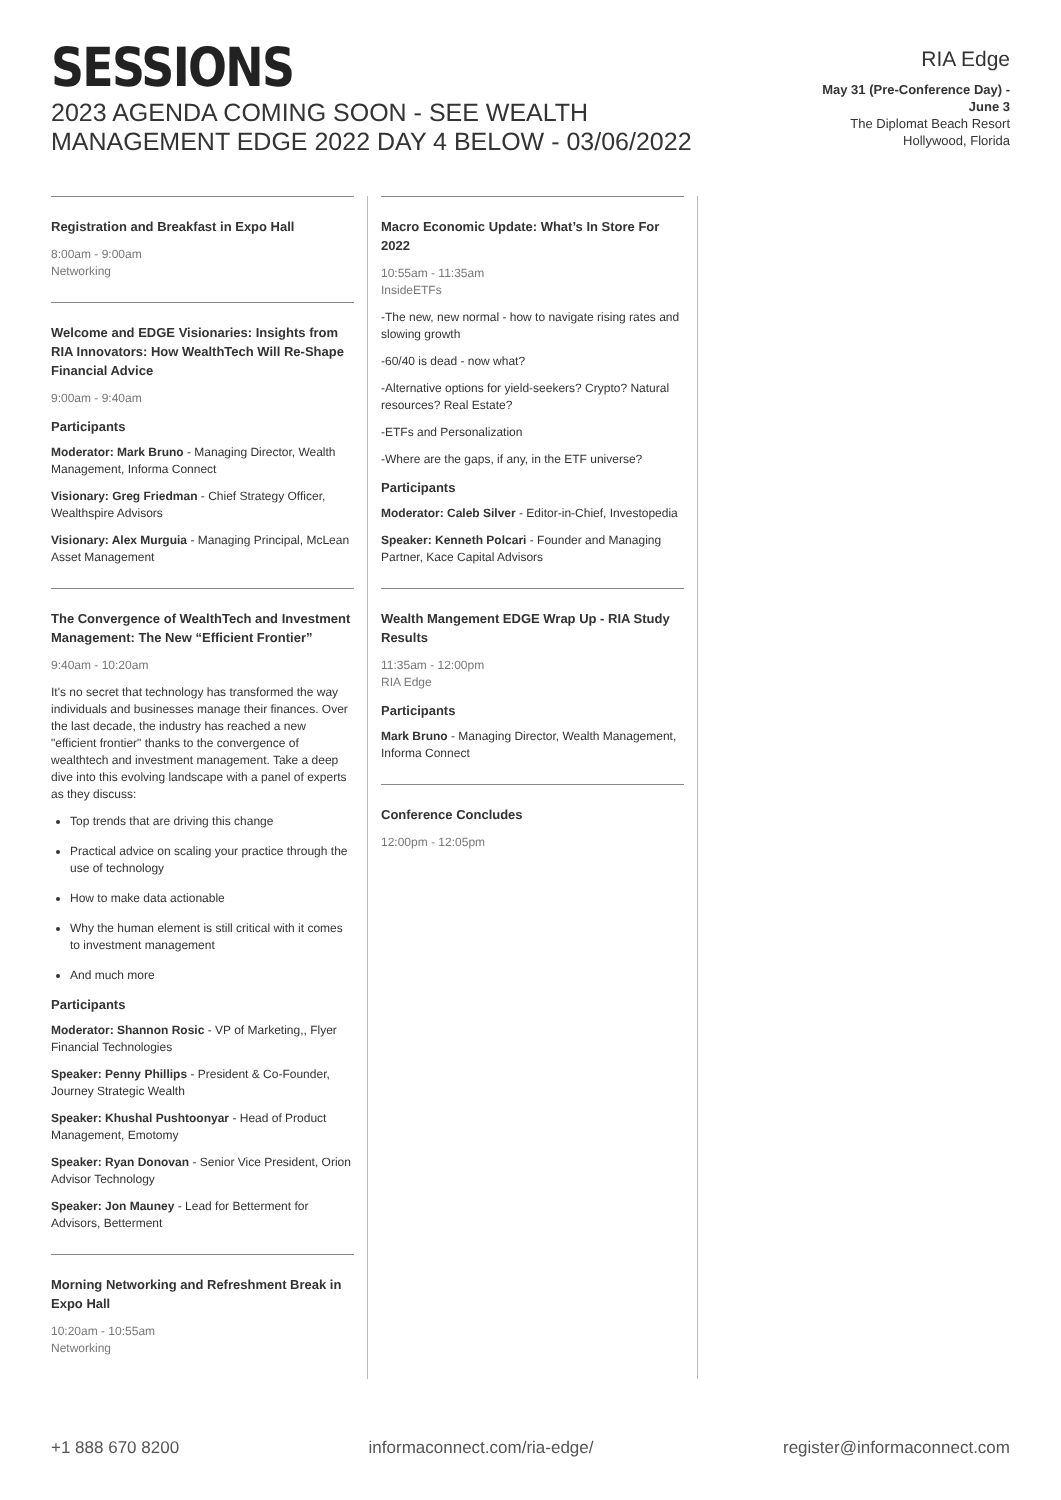SESSIONS
2023 AGENDA COMING SOON - SEE WEALTH MANAGEMENT EDGE 2022 DAY 4 BELOW - 03/06/2022
RIA Edge
May 31 (Pre-Conference Day) - June 3
The Diplomat Beach Resort
Hollywood, Florida
Registration and Breakfast in Expo Hall
8:00am - 9:00am
Networking
Welcome and EDGE Visionaries: Insights from RIA Innovators: How WealthTech Will Re-Shape Financial Advice
9:00am - 9:40am
Participants
Moderator: Mark Bruno - Managing Director, Wealth Management, Informa Connect
Visionary: Greg Friedman - Chief Strategy Officer, Wealthspire Advisors
Visionary: Alex Murguia - Managing Principal, McLean Asset Management
The Convergence of WealthTech and Investment Management: The New “Efficient Frontier”
9:40am - 10:20am
It's no secret that technology has transformed the way individuals and businesses manage their finances. Over the last decade, the industry has reached a new "efficient frontier" thanks to the convergence of wealthtech and investment management. Take a deep dive into this evolving landscape with a panel of experts as they discuss:
Top trends that are driving this change
Practical advice on scaling your practice through the use of technology
How to make data actionable
Why the human element is still critical with it comes to investment management
And much more
Participants
Moderator: Shannon Rosic - VP of Marketing,, Flyer Financial Technologies
Speaker: Penny Phillips - President & Co-Founder, Journey Strategic Wealth
Speaker: Khushal Pushtoonyar - Head of Product Management, Emotomy
Speaker: Ryan Donovan - Senior Vice President, Orion Advisor Technology
Speaker: Jon Mauney - Lead for Betterment for Advisors, Betterment
Morning Networking and Refreshment Break in Expo Hall
10:20am - 10:55am
Networking
Macro Economic Update: What’s In Store For 2022
10:55am - 11:35am
InsideETFs
-The new, new normal - how to navigate rising rates and slowing growth
-60/40 is dead - now what?
-Alternative options for yield-seekers? Crypto? Natural resources? Real Estate?
-ETFs and Personalization
-Where are the gaps, if any, in the ETF universe?
Participants
Moderator: Caleb Silver - Editor-in-Chief, Investopedia
Speaker: Kenneth Polcari - Founder and Managing Partner, Kace Capital Advisors
Wealth Mangement EDGE Wrap Up - RIA Study Results
11:35am - 12:00pm
RIA Edge
Participants
Mark Bruno - Managing Director, Wealth Management, Informa Connect
Conference Concludes
12:00pm - 12:05pm
+1 888 670 8200 informaconnect.com/ria-edge/ register@informaconnect.com